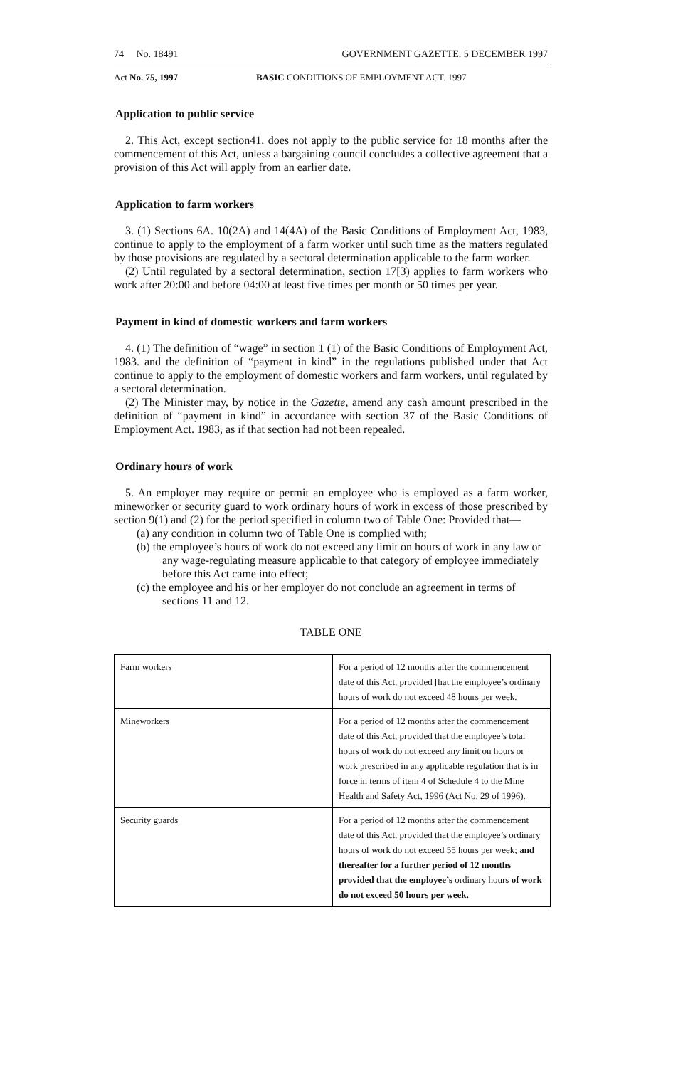74 No. 18491 GOVERNMENT GAZETTE. 5 DECEMBER 1997
Act No. 75, 1997 BASIC CONDITIONS OF EMPLOYMENT ACT. 1997
Application to public service
2. This Act, except section41. does not apply to the public service for 18 months after the commencement of this Act, unless a bargaining council concludes a collective agreement that a provision of this Act will apply from an earlier date.
Application to farm workers
3. (1) Sections 6A. 10(2A) and 14(4A) of the Basic Conditions of Employment Act, 1983, continue to apply to the employment of a farm worker until such time as the matters regulated by those provisions are regulated by a sectoral determination applicable to the farm worker.
(2) Until regulated by a sectoral determination, section 17[3) applies to farm workers who work after 20:00 and before 04:00 at least five times per month or 50 times per year.
Payment in kind of domestic workers and farm workers
4. (1) The definition of “wage” in section 1 (1) of the Basic Conditions of Employment Act, 1983. and the definition of “payment in kind” in the regulations published under that Act continue to apply to the employment of domestic workers and farm workers, until regulated by a sectoral determination.
(2) The Minister may, by notice in the Gazette, amend any cash amount prescribed in the definition of “payment in kind” in accordance with section 37 of the Basic Conditions of Employment Act. 1983, as if that section had not been repealed.
Ordinary hours of work
5. An employer may require or permit an employee who is employed as a farm worker, mineworker or security guard to work ordinary hours of work in excess of those prescribed by section 9(1) and (2) for the period specified in column two of Table One: Provided that—
(a) any condition in column two of Table One is complied with;
(b) the employee’s hours of work do not exceed any limit on hours of work in any law or any wage-regulating measure applicable to that category of employee immediately before this Act came into effect;
(c) the employee and his or her employer do not conclude an agreement in terms of sections 11 and 12.
TABLE ONE
| Farm workers | For a period of 12 months after the commencement date of this Act, provided [hat the employee’s ordinary hours of work do not exceed 48 hours per week. |
| Mineworkers | For a period of 12 months after the commencement date of this Act, provided that the employee’s total hours of work do not exceed any limit on hours or work prescribed in any applicable regulation that is in force in terms of item 4 of Schedule 4 to the Mine Health and Safety Act, 1996 (Act No. 29 of 1996). |
| Security guards | For a period of 12 months after the commencement date of this Act, provided that the employee’s ordinary hours of work do not exceed 55 hours per week; and thereafter for a further period of 12 months provided that the employee’s ordinary hours of work do not exceed 50 hours per week. |